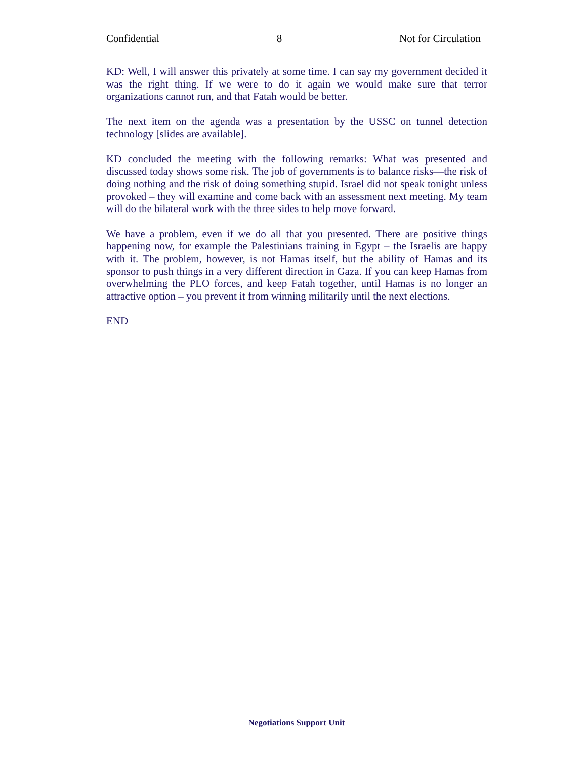Confidential 8 Not for Circulation
KD: Well, I will answer this privately at some time. I can say my government decided it was the right thing. If we were to do it again we would make sure that terror organizations cannot run, and that Fatah would be better.
The next item on the agenda was a presentation by the USSC on tunnel detection technology [slides are available].
KD concluded the meeting with the following remarks: What was presented and discussed today shows some risk. The job of governments is to balance risks—the risk of doing nothing and the risk of doing something stupid. Israel did not speak tonight unless provoked – they will examine and come back with an assessment next meeting. My team will do the bilateral work with the three sides to help move forward.
We have a problem, even if we do all that you presented. There are positive things happening now, for example the Palestinians training in Egypt – the Israelis are happy with it. The problem, however, is not Hamas itself, but the ability of Hamas and its sponsor to push things in a very different direction in Gaza. If you can keep Hamas from overwhelming the PLO forces, and keep Fatah together, until Hamas is no longer an attractive option – you prevent it from winning militarily until the next elections.
END
Negotiations Support Unit